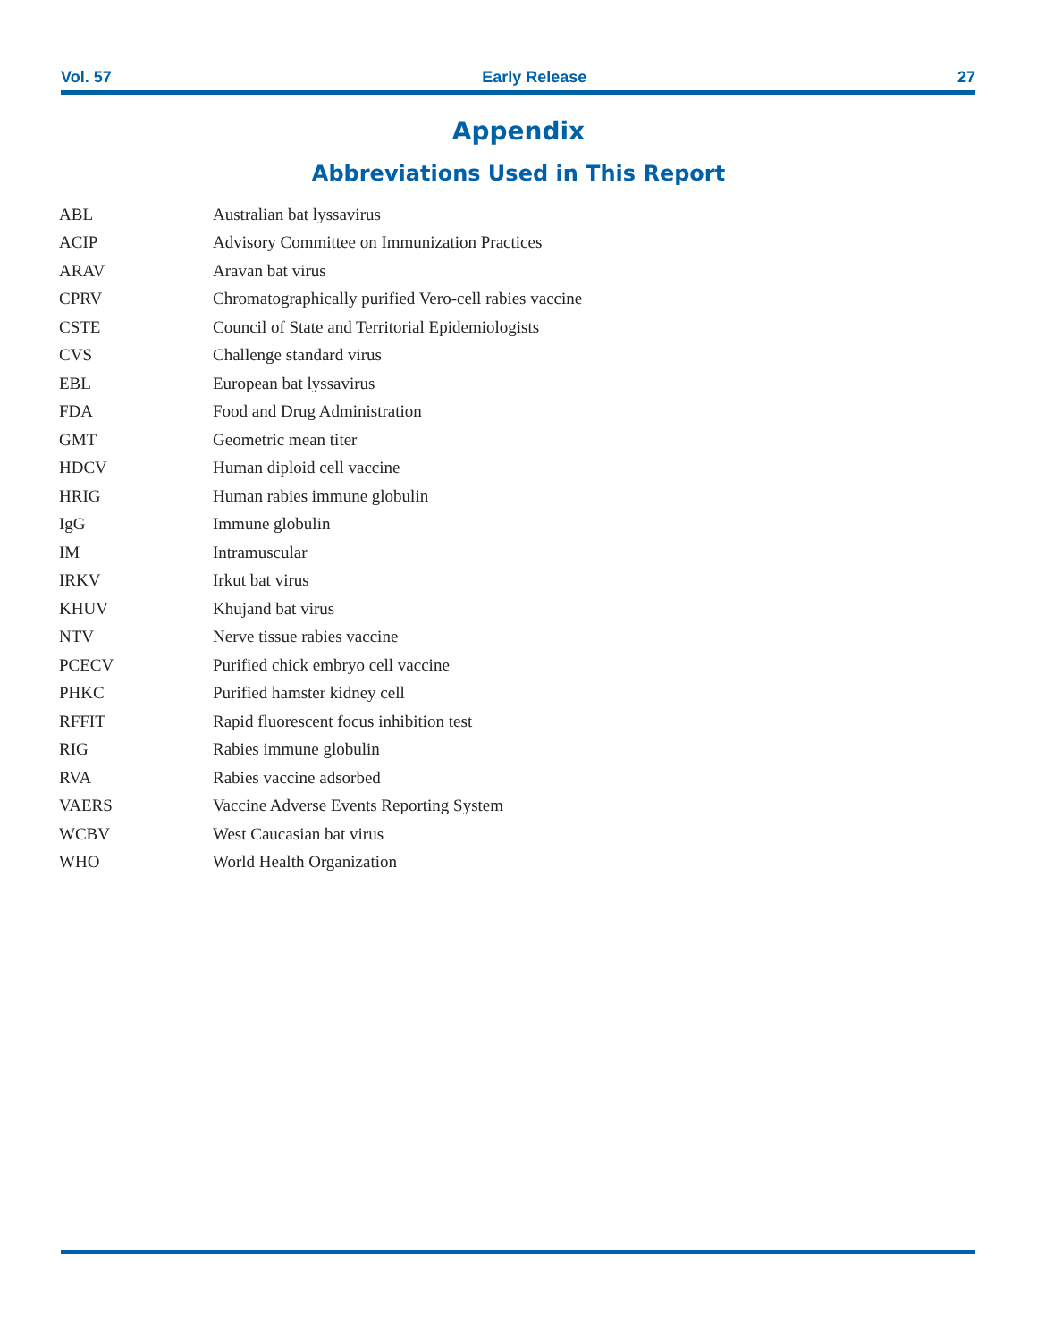Vol. 57 Early Release 27
Appendix
Abbreviations Used in This Report
| ABL | Australian bat lyssavirus |
| ACIP | Advisory Committee on Immunization Practices |
| ARAV | Aravan bat virus |
| CPRV | Chromatographically purified Vero-cell rabies vaccine |
| CSTE | Council of State and Territorial Epidemiologists |
| CVS | Challenge standard virus |
| EBL | European bat lyssavirus |
| FDA | Food and Drug Administration |
| GMT | Geometric mean titer |
| HDCV | Human diploid cell vaccine |
| HRIG | Human rabies immune globulin |
| IgG | Immune globulin |
| IM | Intramuscular |
| IRKV | Irkut bat virus |
| KHUV | Khujand bat virus |
| NTV | Nerve tissue rabies vaccine |
| PCECV | Purified chick embryo cell vaccine |
| PHKC | Purified hamster kidney cell |
| RFFIT | Rapid fluorescent focus inhibition test |
| RIG | Rabies immune globulin |
| RVA | Rabies vaccine adsorbed |
| VAERS | Vaccine Adverse Events Reporting System |
| WCBV | West Caucasian bat virus |
| WHO | World Health Organization |